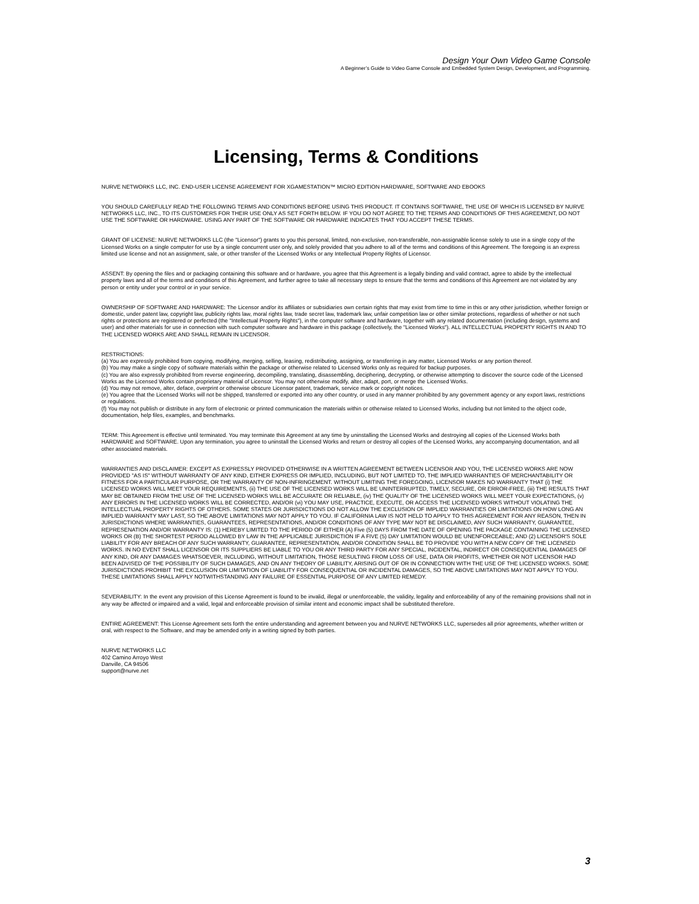Design Your Own Video Game Console
A Beginner’s Guide to Video Game Console and Embedded System Design, Development, and Programming.
Licensing, Terms & Conditions
NURVE NETWORKS LLC, INC. END-USER LICENSE AGREEMENT FOR XGAMESTATION™ MICRO EDITION HARDWARE, SOFTWARE AND EBOOKS
YOU SHOULD CAREFULLY READ THE FOLLOWING TERMS AND CONDITIONS BEFORE USING THIS PRODUCT. IT CONTAINS SOFTWARE, THE USE OF WHICH IS LICENSED BY NURVE NETWORKS LLC, INC., TO ITS CUSTOMERS FOR THEIR USE ONLY AS SET FORTH BELOW. IF YOU DO NOT AGREE TO THE TERMS AND CONDITIONS OF THIS AGREEMENT, DO NOT USE THE SOFTWARE OR HARDWARE. USING ANY PART OF THE SOFTWARE OR HARDWARE INDICATES THAT YOU ACCEPT THESE TERMS.
GRANT OF LICENSE: NURVE NETWORKS LLC (the "Licensor") grants to you this personal, limited, non-exclusive, non-transferable, non-assignable license solely to use in a single copy of the Licensed Works on a single computer for use by a single concurrent user only, and solely provided that you adhere to all of the terms and conditions of this Agreement. The foregoing is an express limited use license and not an assignment, sale, or other transfer of the Licensed Works or any Intellectual Property Rights of Licensor.
ASSENT: By opening the files and or packaging containing this software and or hardware, you agree that this Agreement is a legally binding and valid contract, agree to abide by the intellectual property laws and all of the terms and conditions of this Agreement, and further agree to take all necessary steps to ensure that the terms and conditions of this Agreement are not violated by any person or entity under your control or in your service.
OWNERSHIP OF SOFTWARE AND HARDWARE: The Licensor and/or its affiliates or subsidiaries own certain rights that may exist from time to time in this or any other jurisdiction, whether foreign or domestic, under patent law, copyright law, publicity rights law, moral rights law, trade secret law, trademark law, unfair competition law or other similar protections, regardless of whether or not such rights or protections are registered or perfected (the "Intellectual Property Rights"), in the computer software and hardware, together with any related documentation (including design, systems and user) and other materials for use in connection with such computer software and hardware in this package (collectively, the "Licensed Works"). ALL INTELLECTUAL PROPERTY RIGHTS IN AND TO THE LICENSED WORKS ARE AND SHALL REMAIN IN LICENSOR.
RESTRICTIONS:
(a) You are expressly prohibited from copying, modifying, merging, selling, leasing, redistributing, assigning, or transferring in any matter, Licensed Works or any portion thereof.
(b) You may make a single copy of software materials within the package or otherwise related to Licensed Works only as required for backup purposes.
(c) You are also expressly prohibited from reverse engineering, decompiling, translating, disassembling, deciphering, decrypting, or otherwise attempting to discover the source code of the Licensed Works as the Licensed Works contain proprietary material of Licensor. You may not otherwise modify, alter, adapt, port, or merge the Licensed Works.
(d) You may not remove, alter, deface, overprint or otherwise obscure Licensor patent, trademark, service mark or copyright notices.
(e) You agree that the Licensed Works will not be shipped, transferred or exported into any other country, or used in any manner prohibited by any government agency or any export laws, restrictions or regulations.
(f) You may not publish or distribute in any form of electronic or printed communication the materials within or otherwise related to Licensed Works, including but not limited to the object code, documentation, help files, examples, and benchmarks.
TERM: This Agreement is effective until terminated. You may terminate this Agreement at any time by uninstalling the Licensed Works and destroying all copies of the Licensed Works both HARDWARE and SOFTWARE. Upon any termination, you agree to uninstall the Licensed Works and return or destroy all copies of the Licensed Works, any accompanying documentation, and all other associated materials.
WARRANTIES AND DISCLAIMER: EXCEPT AS EXPRESSLY PROVIDED OTHERWISE IN A WRITTEN AGREEMENT BETWEEN LICENSOR AND YOU, THE LICENSED WORKS ARE NOW PROVIDED "AS IS" WITHOUT WARRANTY OF ANY KIND, EITHER EXPRESS OR IMPLIED, INCLUDING, BUT NOT LIMITED TO, THE IMPLIED WARRANTIES OF MERCHANTABILITY OR FITNESS FOR A PARTICULAR PURPOSE, OR THE WARRANTY OF NON-INFRINGEMENT. WITHOUT LIMITING THE FOREGOING, LICENSOR MAKES NO WARRANTY THAT (i) THE LICENSED WORKS WILL MEET YOUR REQUIREMENTS, (ii) THE USE OF THE LICENSED WORKS WILL BE UNINTERRUPTED, TIMELY, SECURE, OR ERROR-FREE, (iii) THE RESULTS THAT MAY BE OBTAINED FROM THE USE OF THE LICENSED WORKS WILL BE ACCURATE OR RELIABLE, (iv) THE QUALITY OF THE LICENSED WORKS WILL MEET YOUR EXPECTATIONS, (v) ANY ERRORS IN THE LICENSED WORKS WILL BE CORRECTED, AND/OR (vi) YOU MAY USE, PRACTICE, EXECUTE, OR ACCESS THE LICENSED WORKS WITHOUT VIOLATING THE INTELLECTUAL PROPERTY RIGHTS OF OTHERS. SOME STATES OR JURISDICTIONS DO NOT ALLOW THE EXCLUSION OF IMPLIED WARRANTIES OR LIMITATIONS ON HOW LONG AN IMPLIED WARRANTY MAY LAST, SO THE ABOVE LIMITATIONS MAY NOT APPLY TO YOU. IF CALIFORNIA LAW IS NOT HELD TO APPLY TO THIS AGREEMENT FOR ANY REASON, THEN IN JURISDICTIONS WHERE WARRANTIES, GUARANTEES, REPRESENTATIONS, AND/OR CONDITIONS OF ANY TYPE MAY NOT BE DISCLAIMED, ANY SUCH WARRANTY, GUARANTEE, REPRESENATION AND/OR WARRANTY IS: (1) HEREBY LIMITED TO THE PERIOD OF EITHER (A) Five (5) DAYS FROM THE DATE OF OPENING THE PACKAGE CONTAINING THE LICENSED WORKS OR (B) THE SHORTEST PERIOD ALLOWED BY LAW IN THE APPLICABLE JURISDICTION IF A FIVE (5) DAY LIMITATION WOULD BE UNENFORCEABLE; AND (2) LICENSOR'S SOLE LIABILITY FOR ANY BREACH OF ANY SUCH WARRANTY, GUARANTEE, REPRESENTATION, AND/OR CONDITION SHALL BE TO PROVIDE YOU WITH A NEW COPY OF THE LICENSED WORKS. IN NO EVENT SHALL LICENSOR OR ITS SUPPLIERS BE LIABLE TO YOU OR ANY THIRD PARTY FOR ANY SPECIAL, INCIDENTAL, INDIRECT OR CONSEQUENTIAL DAMAGES OF ANY KIND, OR ANY DAMAGES WHATSOEVER, INCLUDING, WITHOUT LIMITATION, THOSE RESULTING FROM LOSS OF USE, DATA OR PROFITS, WHETHER OR NOT LICENSOR HAD BEEN ADVISED OF THE POSSIBILITY OF SUCH DAMAGES, AND ON ANY THEORY OF LIABILITY, ARISING OUT OF OR IN CONNECTION WITH THE USE OF THE LICENSED WORKS. SOME JURISDICTIONS PROHIBIT THE EXCLUSION OR LIMITATION OF LIABILITY FOR CONSEQUENTIAL OR INCIDENTAL DAMAGES, SO THE ABOVE LIMITATIONS MAY NOT APPLY TO YOU. THESE LIMITATIONS SHALL APPLY NOTWITHSTANDING ANY FAILURE OF ESSENTIAL PURPOSE OF ANY LIMITED REMEDY.
SEVERABILITY: In the event any provision of this License Agreement is found to be invalid, illegal or unenforceable, the validity, legality and enforceability of any of the remaining provisions shall not in any way be affected or impaired and a valid, legal and enforceable provision of similar intent and economic impact shall be substituted therefore.
ENTIRE AGREEMENT: This License Agreement sets forth the entire understanding and agreement between you and NURVE NETWORKS LLC, supersedes all prior agreements, whether written or oral, with respect to the Software, and may be amended only in a writing signed by both parties.
NURVE NETWORKS LLC
402 Camino Arroyo West
Danville, CA 94506
support@nurve.net
3